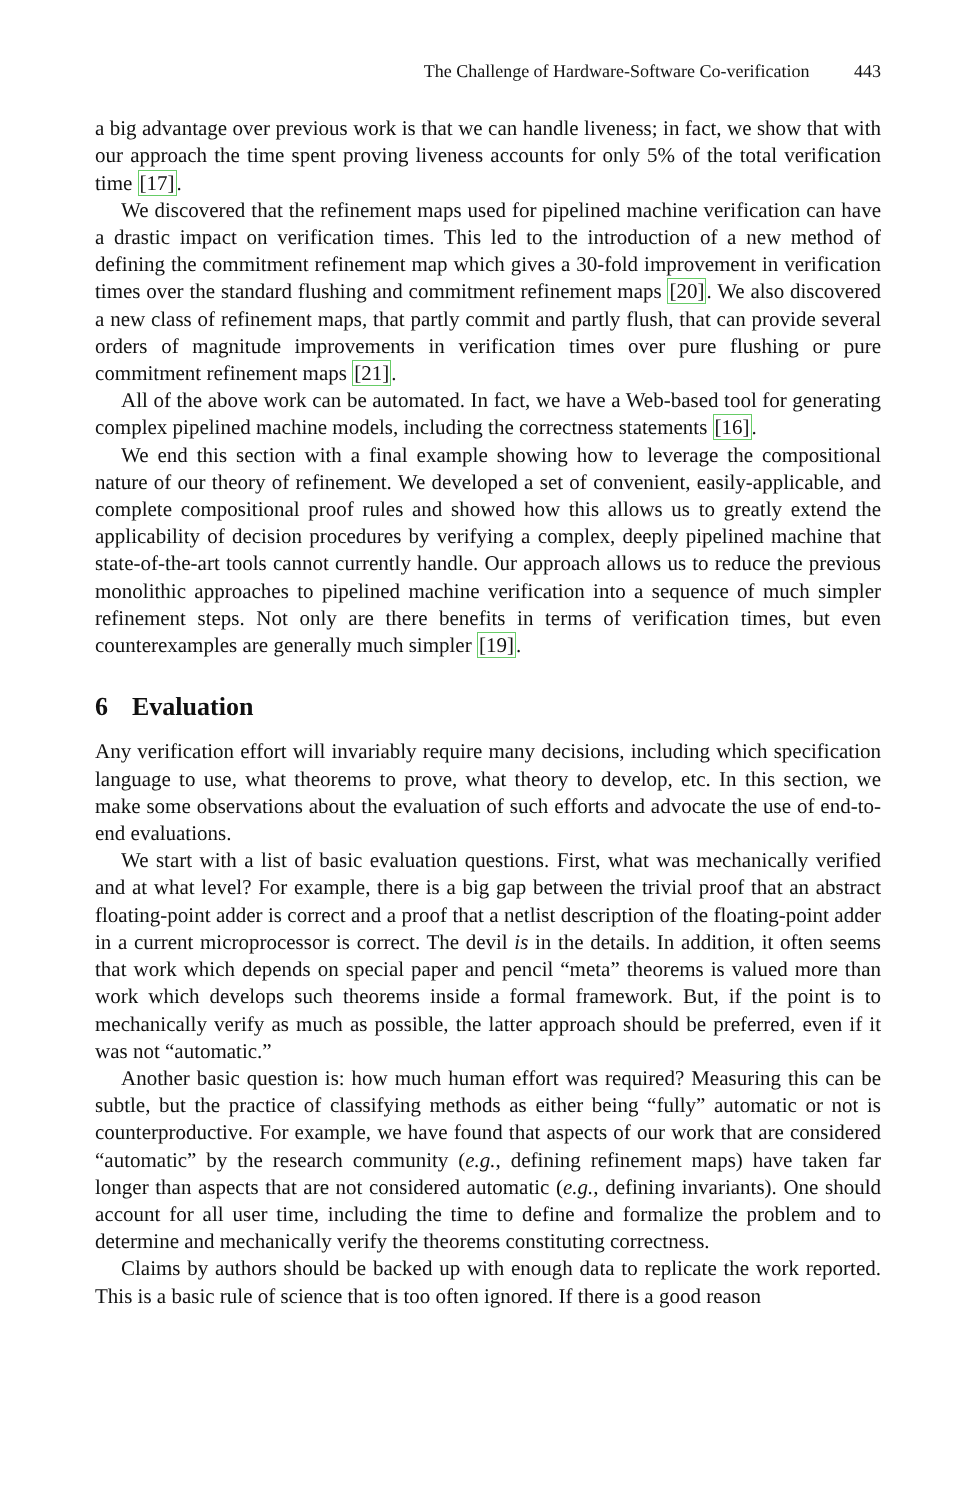The Challenge of Hardware-Software Co-verification 443
a big advantage over previous work is that we can handle liveness; in fact, we show that with our approach the time spent proving liveness accounts for only 5% of the total verification time [17].
We discovered that the refinement maps used for pipelined machine verification can have a drastic impact on verification times. This led to the introduction of a new method of defining the commitment refinement map which gives a 30-fold improvement in verification times over the standard flushing and commitment refinement maps [20]. We also discovered a new class of refinement maps, that partly commit and partly flush, that can provide several orders of magnitude improvements in verification times over pure flushing or pure commitment refinement maps [21].
All of the above work can be automated. In fact, we have a Web-based tool for generating complex pipelined machine models, including the correctness statements [16].
We end this section with a final example showing how to leverage the compositional nature of our theory of refinement. We developed a set of convenient, easily-applicable, and complete compositional proof rules and showed how this allows us to greatly extend the applicability of decision procedures by verifying a complex, deeply pipelined machine that state-of-the-art tools cannot currently handle. Our approach allows us to reduce the previous monolithic approaches to pipelined machine verification into a sequence of much simpler refinement steps. Not only are there benefits in terms of verification times, but even counterexamples are generally much simpler [19].
6 Evaluation
Any verification effort will invariably require many decisions, including which specification language to use, what theorems to prove, what theory to develop, etc. In this section, we make some observations about the evaluation of such efforts and advocate the use of end-to-end evaluations.
We start with a list of basic evaluation questions. First, what was mechanically verified and at what level? For example, there is a big gap between the trivial proof that an abstract floating-point adder is correct and a proof that a netlist description of the floating-point adder in a current microprocessor is correct. The devil is in the details. In addition, it often seems that work which depends on special paper and pencil “meta” theorems is valued more than work which develops such theorems inside a formal framework. But, if the point is to mechanically verify as much as possible, the latter approach should be preferred, even if it was not “automatic.”
Another basic question is: how much human effort was required? Measuring this can be subtle, but the practice of classifying methods as either being “fully” automatic or not is counterproductive. For example, we have found that aspects of our work that are considered “automatic” by the research community (e.g., defining refinement maps) have taken far longer than aspects that are not considered automatic (e.g., defining invariants). One should account for all user time, including the time to define and formalize the problem and to determine and mechanically verify the theorems constituting correctness.
Claims by authors should be backed up with enough data to replicate the work reported. This is a basic rule of science that is too often ignored. If there is a good reason